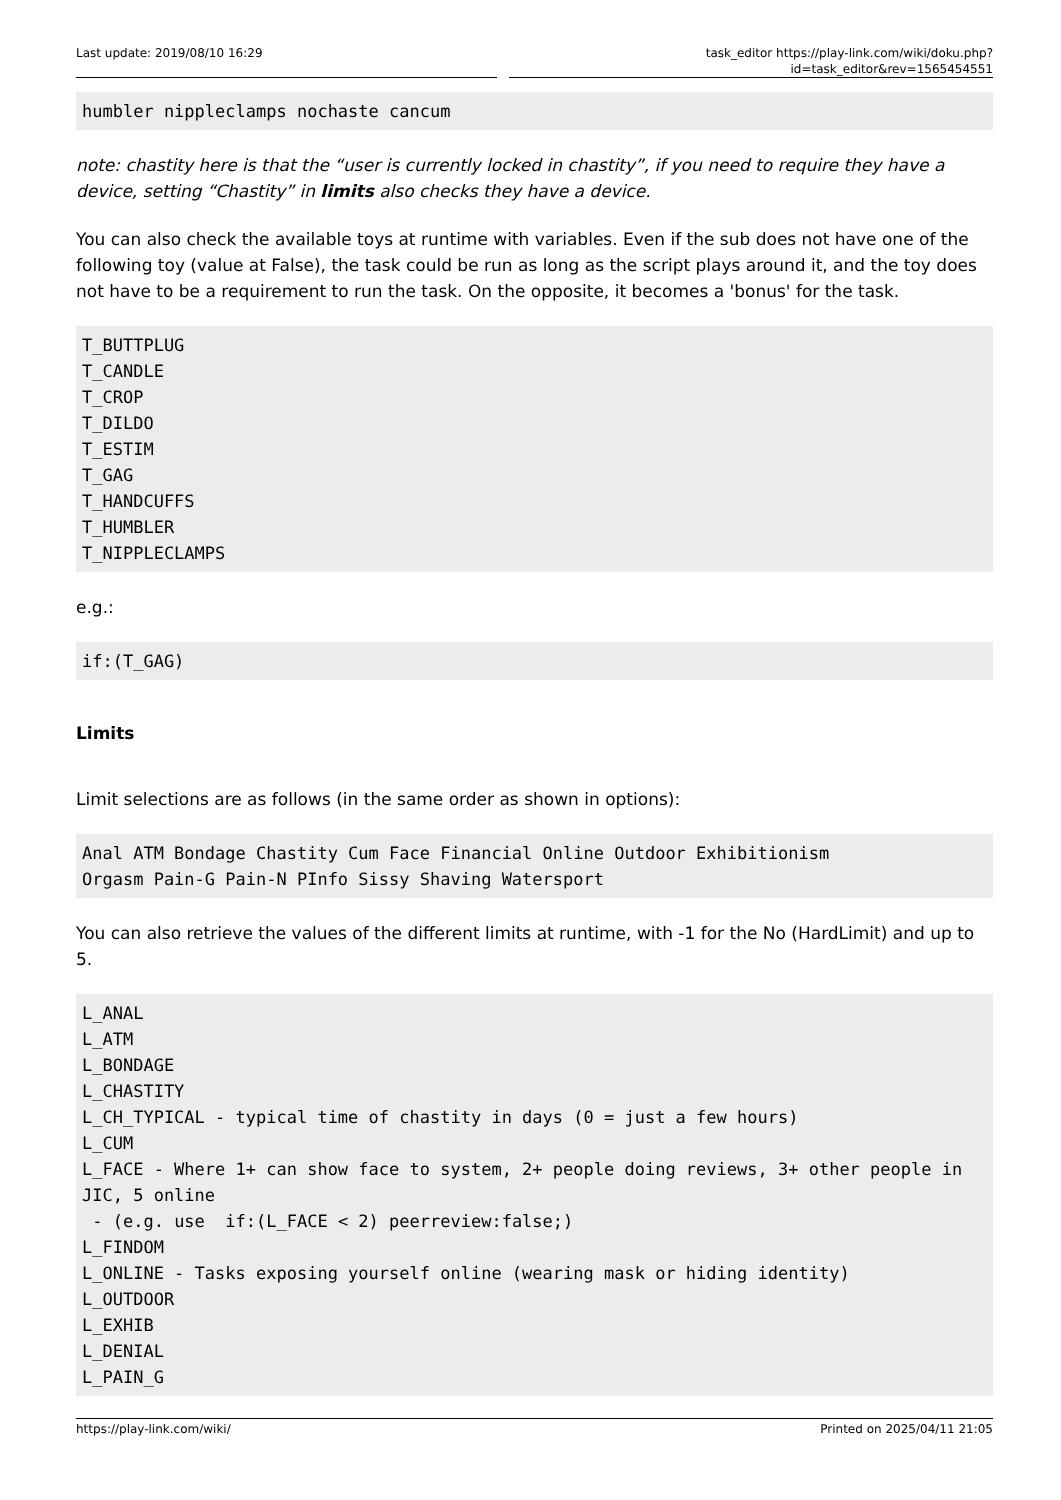Last update: 2019/08/10 16:29 task_editor https://play-link.com/wiki/doku.php?id=task_editor&rev=1565454551
humbler nippleclamps nochaste cancum
note: chastity here is that the “user is currently locked in chastity”, if you need to require they have a device, setting “Chastity” in limits also checks they have a device.
You can also check the available toys at runtime with variables. Even if the sub does not have one of the following toy (value at False), the task could be run as long as the script plays around it, and the toy does not have to be a requirement to run the task. On the opposite, it becomes a 'bonus' for the task.
T_BUTTPLUG
T_CANDLE
T_CROP
T_DILDO
T_ESTIM
T_GAG
T_HANDCUFFS
T_HUMBLER
T_NIPPLECLAMPS
e.g.:
if:(T_GAG)
Limits
Limit selections are as follows (in the same order as shown in options):
Anal ATM Bondage Chastity Cum Face Financial Online Outdoor Exhibitionism
Orgasm Pain-G Pain-N PInfo Sissy Shaving Watersport
You can also retrieve the values of the different limits at runtime, with -1 for the No (HardLimit) and up to 5.
L_ANAL
L_ATM
L_BONDAGE
L_CHASTITY
L_CH_TYPICAL - typical time of chastity in days (0 = just a few hours)
L_CUM
L_FACE - Where 1+ can show face to system, 2+ people doing reviews, 3+ other people in JIC, 5 online
 - (e.g. use  if:(L_FACE < 2) peerreview:false;)
L_FINDOM
L_ONLINE - Tasks exposing yourself online (wearing mask or hiding identity)
L_OUTDOOR
L_EXHIB
L_DENIAL
L_PAIN_G
https://play-link.com/wiki/ Printed on 2025/04/11 21:05